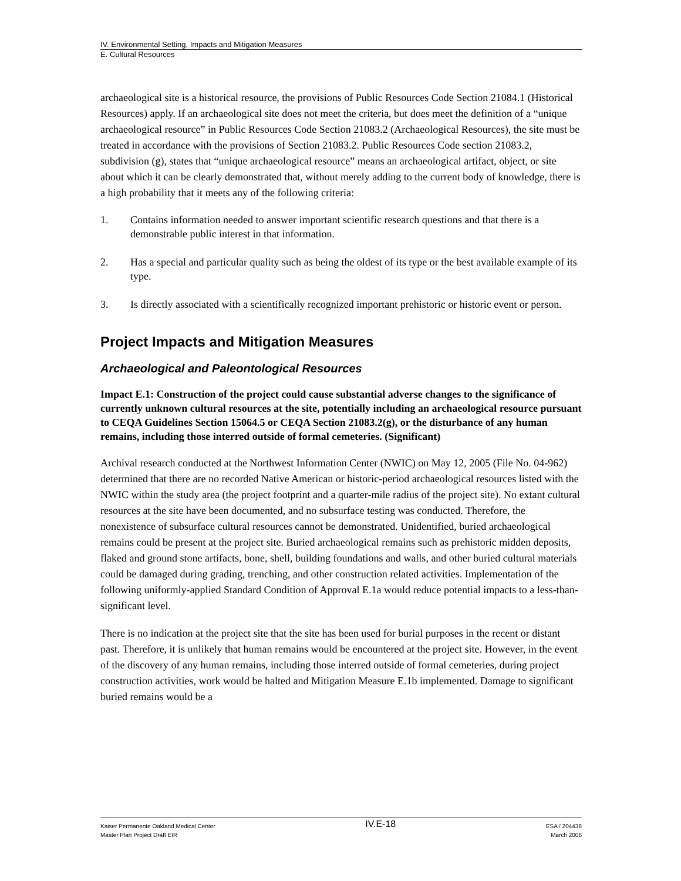IV. Environmental Setting, Impacts and Mitigation Measures
E. Cultural Resources
archaeological site is a historical resource, the provisions of Public Resources Code Section 21084.1 (Historical Resources) apply. If an archaeological site does not meet the criteria, but does meet the definition of a “unique archaeological resource” in Public Resources Code Section 21083.2 (Archaeological Resources), the site must be treated in accordance with the provisions of Section 21083.2. Public Resources Code section 21083.2, subdivision (g), states that “unique archaeological resource” means an archaeological artifact, object, or site about which it can be clearly demonstrated that, without merely adding to the current body of knowledge, there is a high probability that it meets any of the following criteria:
1. Contains information needed to answer important scientific research questions and that there is a demonstrable public interest in that information.
2. Has a special and particular quality such as being the oldest of its type or the best available example of its type.
3. Is directly associated with a scientifically recognized important prehistoric or historic event or person.
Project Impacts and Mitigation Measures
Archaeological and Paleontological Resources
Impact E.1: Construction of the project could cause substantial adverse changes to the significance of currently unknown cultural resources at the site, potentially including an archaeological resource pursuant to CEQA Guidelines Section 15064.5 or CEQA Section 21083.2(g), or the disturbance of any human remains, including those interred outside of formal cemeteries. (Significant)
Archival research conducted at the Northwest Information Center (NWIC) on May 12, 2005 (File No. 04-962) determined that there are no recorded Native American or historic-period archaeological resources listed with the NWIC within the study area (the project footprint and a quarter-mile radius of the project site). No extant cultural resources at the site have been documented, and no subsurface testing was conducted. Therefore, the nonexistence of subsurface cultural resources cannot be demonstrated. Unidentified, buried archaeological remains could be present at the project site. Buried archaeological remains such as prehistoric midden deposits, flaked and ground stone artifacts, bone, shell, building foundations and walls, and other buried cultural materials could be damaged during grading, trenching, and other construction related activities. Implementation of the following uniformly-applied Standard Condition of Approval E.1a would reduce potential impacts to a less-than-significant level.
There is no indication at the project site that the site has been used for burial purposes in the recent or distant past. Therefore, it is unlikely that human remains would be encountered at the project site. However, in the event of the discovery of any human remains, including those interred outside of formal cemeteries, during project construction activities, work would be halted and Mitigation Measure E.1b implemented. Damage to significant buried remains would be a
Kaiser Permanente Oakland Medical Center
Master Plan Project Draft EIR
IV.E-18
ESA / 204438
March 2006